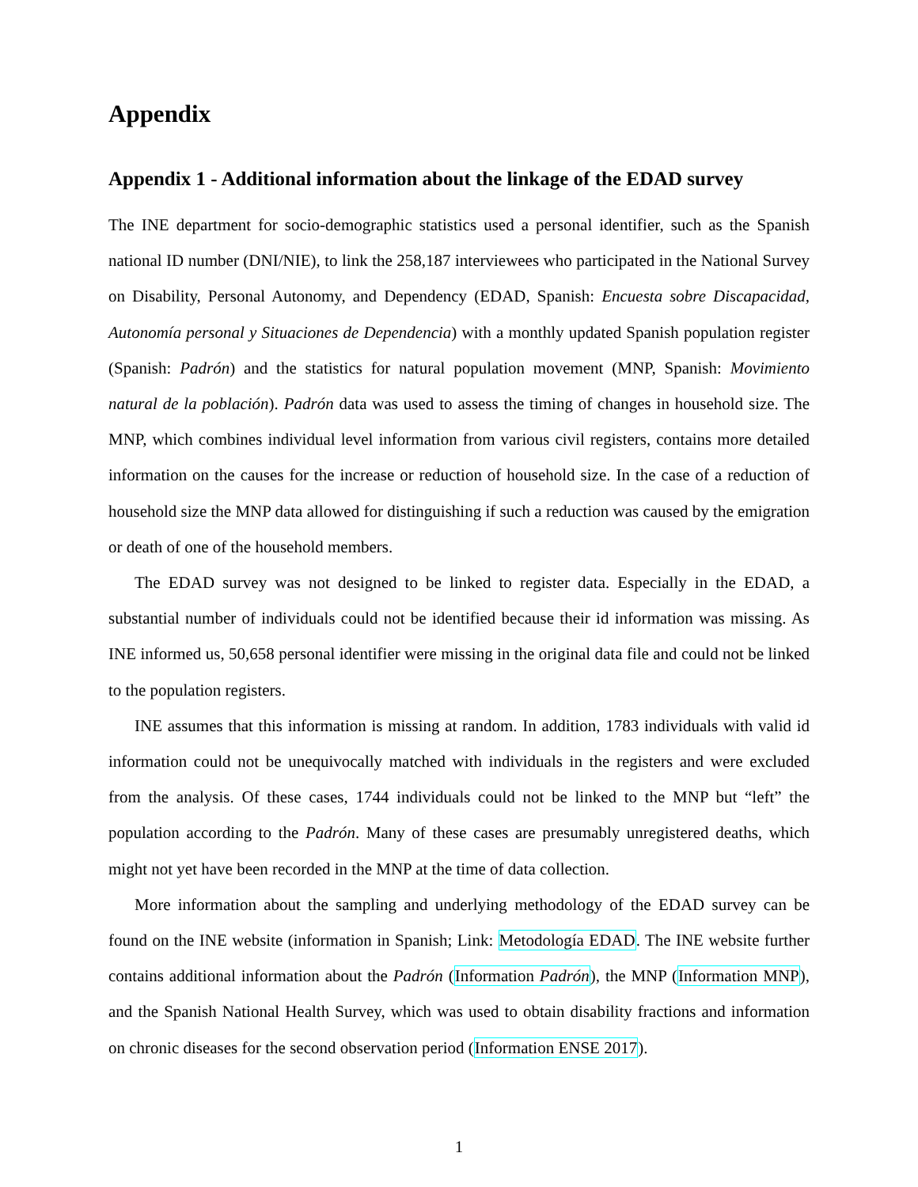Appendix
Appendix 1 - Additional information about the linkage of the EDAD survey
The INE department for socio-demographic statistics used a personal identifier, such as the Spanish national ID number (DNI/NIE), to link the 258,187 interviewees who participated in the National Survey on Disability, Personal Autonomy, and Dependency (EDAD, Spanish: Encuesta sobre Discapacidad, Autonomía personal y Situaciones de Dependencia) with a monthly updated Spanish population register (Spanish: Padrón) and the statistics for natural population movement (MNP, Spanish: Movimiento natural de la población). Padrón data was used to assess the timing of changes in household size. The MNP, which combines individual level information from various civil registers, contains more detailed information on the causes for the increase or reduction of household size. In the case of a reduction of household size the MNP data allowed for distinguishing if such a reduction was caused by the emigration or death of one of the household members.
The EDAD survey was not designed to be linked to register data. Especially in the EDAD, a substantial number of individuals could not be identified because their id information was missing. As INE informed us, 50,658 personal identifier were missing in the original data file and could not be linked to the population registers.
INE assumes that this information is missing at random. In addition, 1783 individuals with valid id information could not be unequivocally matched with individuals in the registers and were excluded from the analysis. Of these cases, 1744 individuals could not be linked to the MNP but “left” the population according to the Padrón. Many of these cases are presumably unregistered deaths, which might not yet have been recorded in the MNP at the time of data collection.
More information about the sampling and underlying methodology of the EDAD survey can be found on the INE website (information in Spanish; Link: Metodología EDAD. The INE website further contains additional information about the Padrón (Information Padrón), the MNP (Information MNP), and the Spanish National Health Survey, which was used to obtain disability fractions and information on chronic diseases for the second observation period (Information ENSE 2017).
1